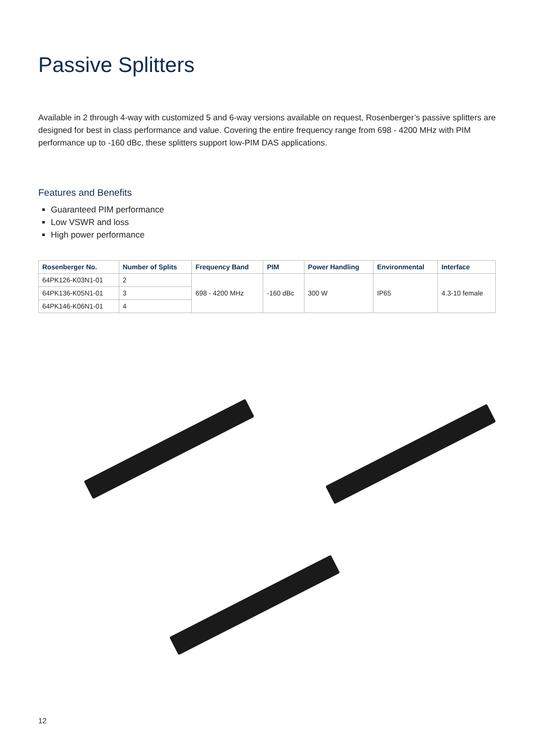Passive Splitters
Available in 2 through 4-way with customized 5 and 6-way versions available on request, Rosenberger’s passive splitters are designed for best in class performance and value. Covering the entire frequency range from 698 - 4200 MHz with PIM performance up to -160 dBc, these splitters support low-PIM DAS applications.
Features and Benefits
Guaranteed PIM performance
Low VSWR and loss
High power performance
| Rosenberger No. | Number of Splits | Frequency Band | PIM | Power Handling | Environmental | Interface |
| --- | --- | --- | --- | --- | --- | --- |
| 64PK126-K03N1-01 | 2 | 698 - 4200 MHz | -160 dBc | 300 W | IP65 | 4.3-10 female |
| 64PK136-K05N1-01 | 3 | | | | | |
| 64PK146-K06N1-01 | 4 | | | | | |
12